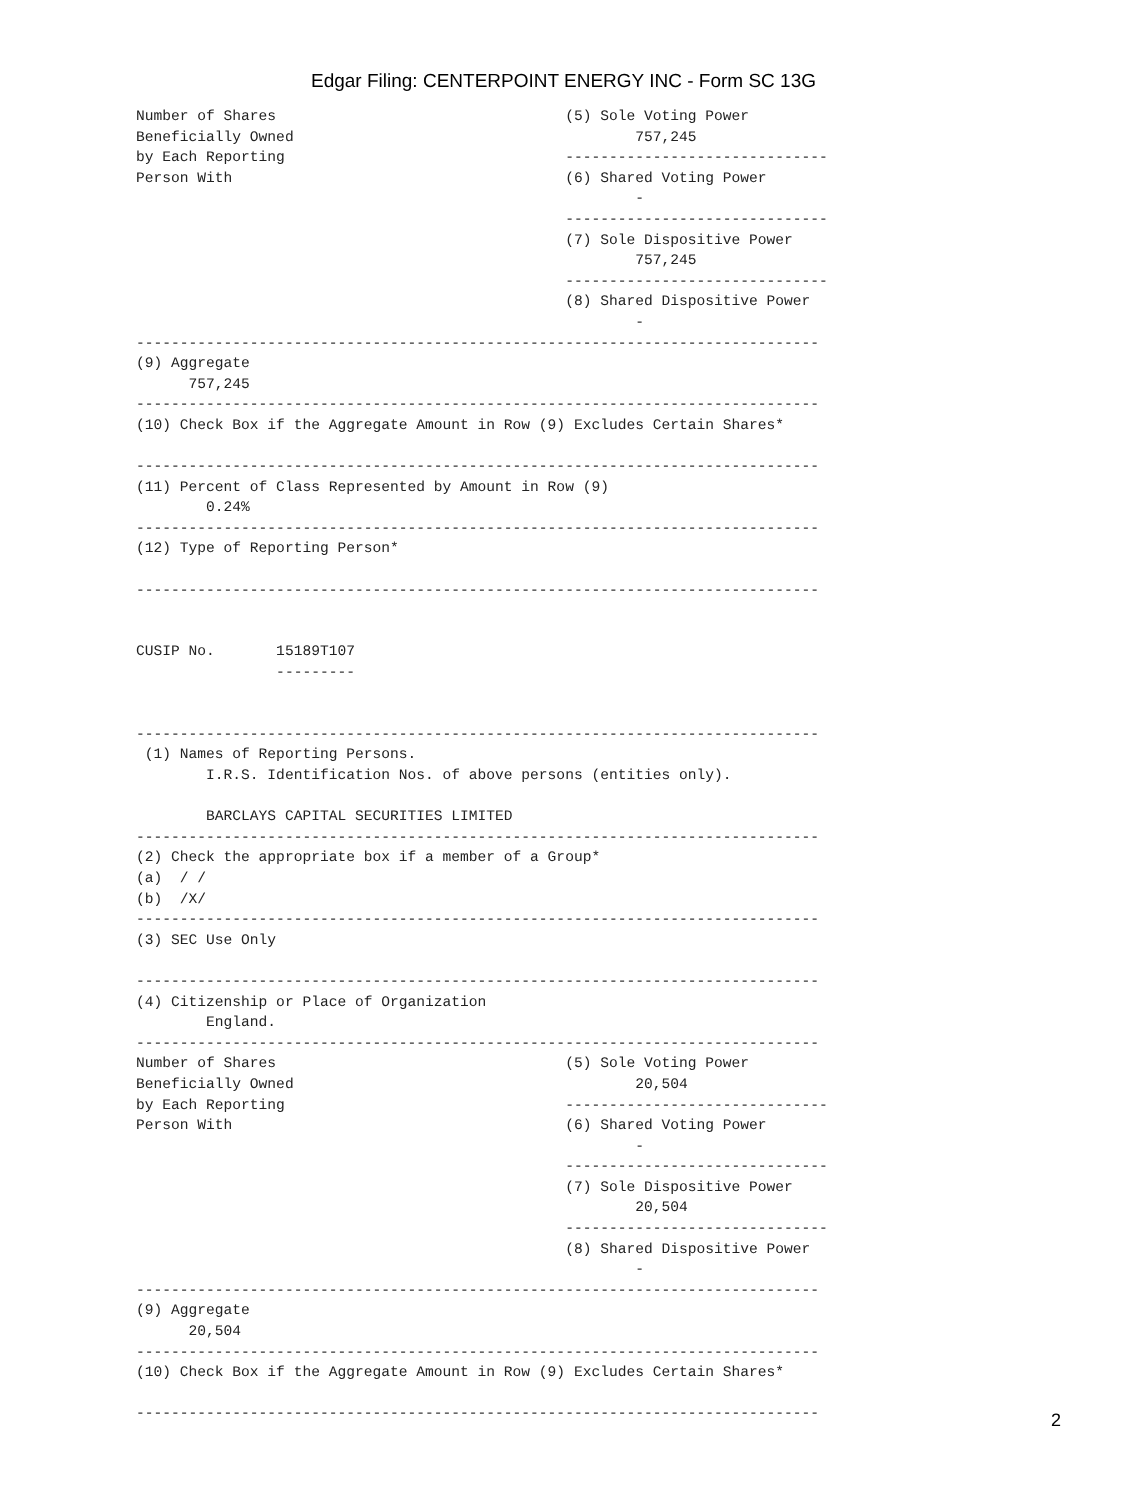Edgar Filing: CENTERPOINT ENERGY INC - Form SC 13G
Number of Shares                                 (5) Sole Voting Power
Beneficially Owned                                       757,245
by Each Reporting                                ------------------------------
Person With                                      (6) Shared Voting Power
                                                         -
                                                 ------------------------------
                                                 (7) Sole Dispositive Power
                                                         757,245
                                                 ------------------------------
                                                 (8) Shared Dispositive Power
                                                         -
------------------------------------------------------------------------------
(9) Aggregate
      757,245
------------------------------------------------------------------------------
(10) Check Box if the Aggregate Amount in Row (9) Excludes Certain Shares*

------------------------------------------------------------------------------
(11) Percent of Class Represented by Amount in Row (9)
        0.24%
------------------------------------------------------------------------------
(12) Type of Reporting Person*

------------------------------------------------------------------------------


CUSIP No.       15189T107
                ---------


------------------------------------------------------------------------------
 (1) Names of Reporting Persons.
        I.R.S. Identification Nos. of above persons (entities only).

        BARCLAYS CAPITAL SECURITIES LIMITED
------------------------------------------------------------------------------
(2) Check the appropriate box if a member of a Group*
(a)  / /
(b)  /X/
------------------------------------------------------------------------------
(3) SEC Use Only

------------------------------------------------------------------------------
(4) Citizenship or Place of Organization
        England.
------------------------------------------------------------------------------
Number of Shares                                 (5) Sole Voting Power
Beneficially Owned                                       20,504
by Each Reporting                                ------------------------------
Person With                                      (6) Shared Voting Power
                                                         -
                                                 ------------------------------
                                                 (7) Sole Dispositive Power
                                                         20,504
                                                 ------------------------------
                                                 (8) Shared Dispositive Power
                                                         -
------------------------------------------------------------------------------
(9) Aggregate
      20,504
------------------------------------------------------------------------------
(10) Check Box if the Aggregate Amount in Row (9) Excludes Certain Shares*

------------------------------------------------------------------------------
2